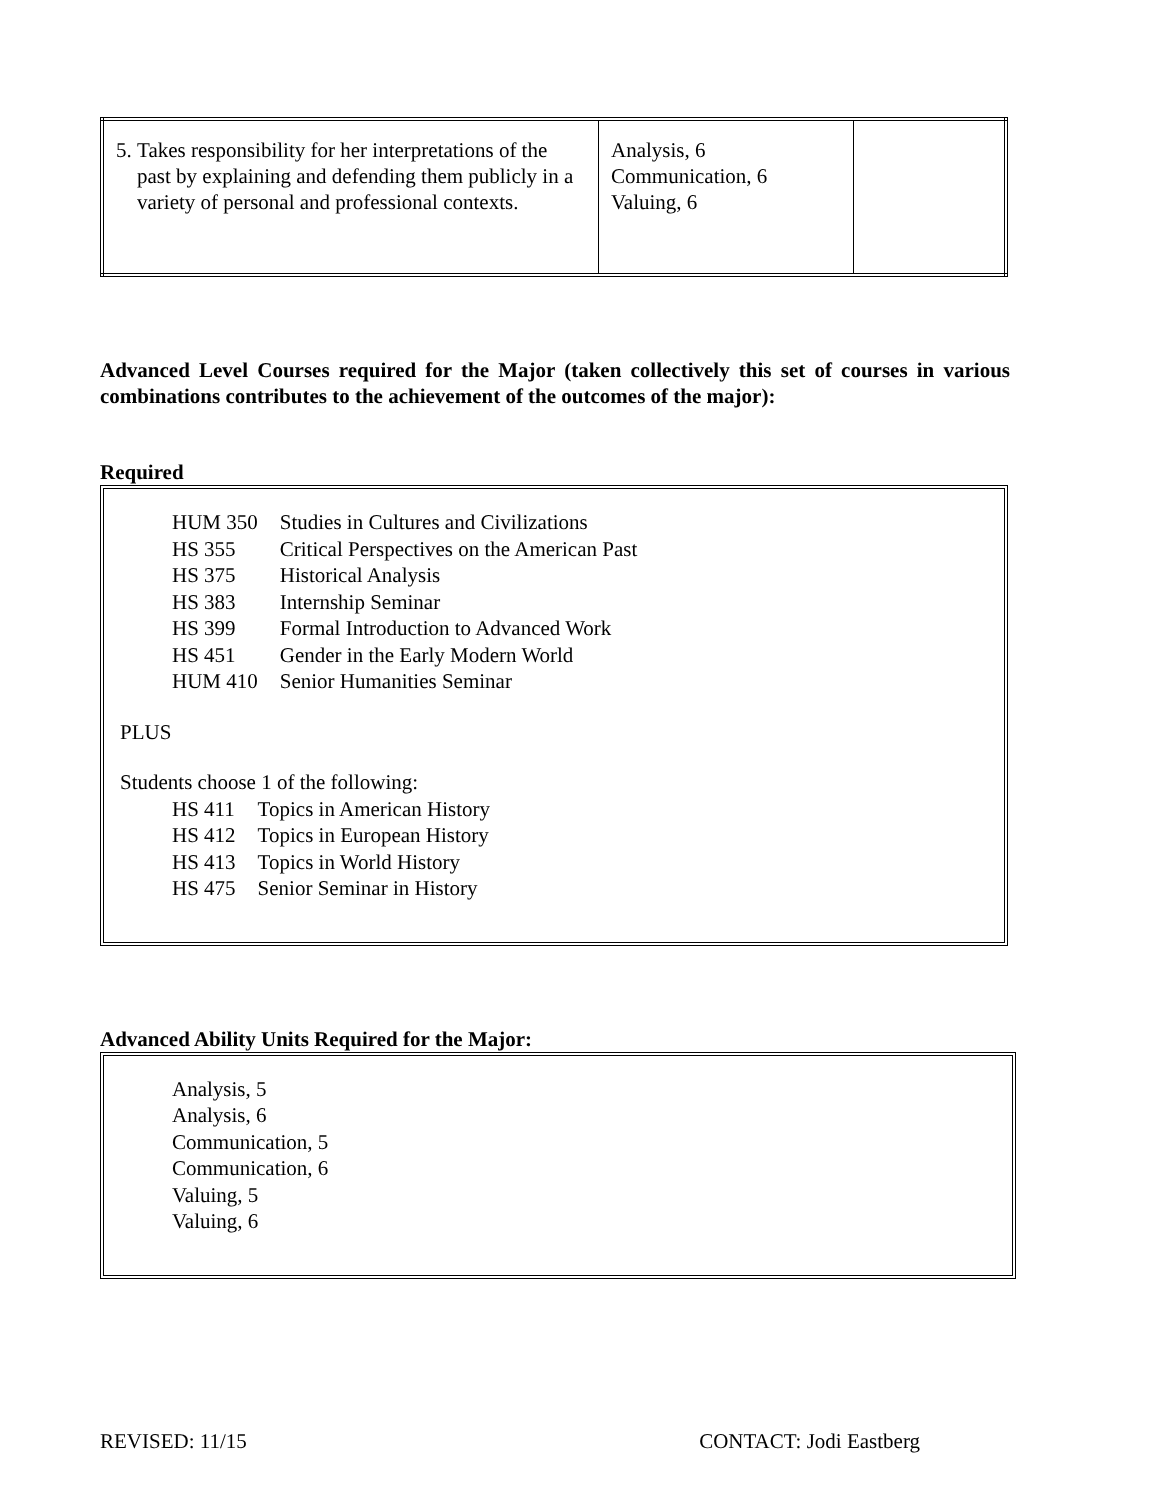| 5. Takes responsibility for her interpretations of the past by explaining and defending them publicly in a variety of personal and professional contexts. | Analysis, 6 Communication, 6 Valuing, 6 | |
Advanced Level Courses required for the Major (taken collectively this set of courses in various combinations contributes to the achievement of the outcomes of the major):
Required
| HUM 350 | Studies in Cultures and Civilizations |
| HS 355 | Critical Perspectives on the American Past |
| HS 375 | Historical Analysis |
| HS 383 | Internship Seminar |
| HS 399 | Formal Introduction to Advanced Work |
| HS 451 | Gender in the Early Modern World |
| HUM 410 | Senior Humanities Seminar |
PLUS
Students choose 1 of the following:
| HS 411 | Topics in American History |
| HS 412 | Topics in European History |
| HS 413 | Topics in World History |
| HS 475 | Senior Seminar in History |
Advanced Ability Units Required for the Major:
Analysis, 5
Analysis, 6
Communication, 5
Communication, 6
Valuing, 5
Valuing, 6
REVISED: 11/15 CONTACT: Jodi Eastberg